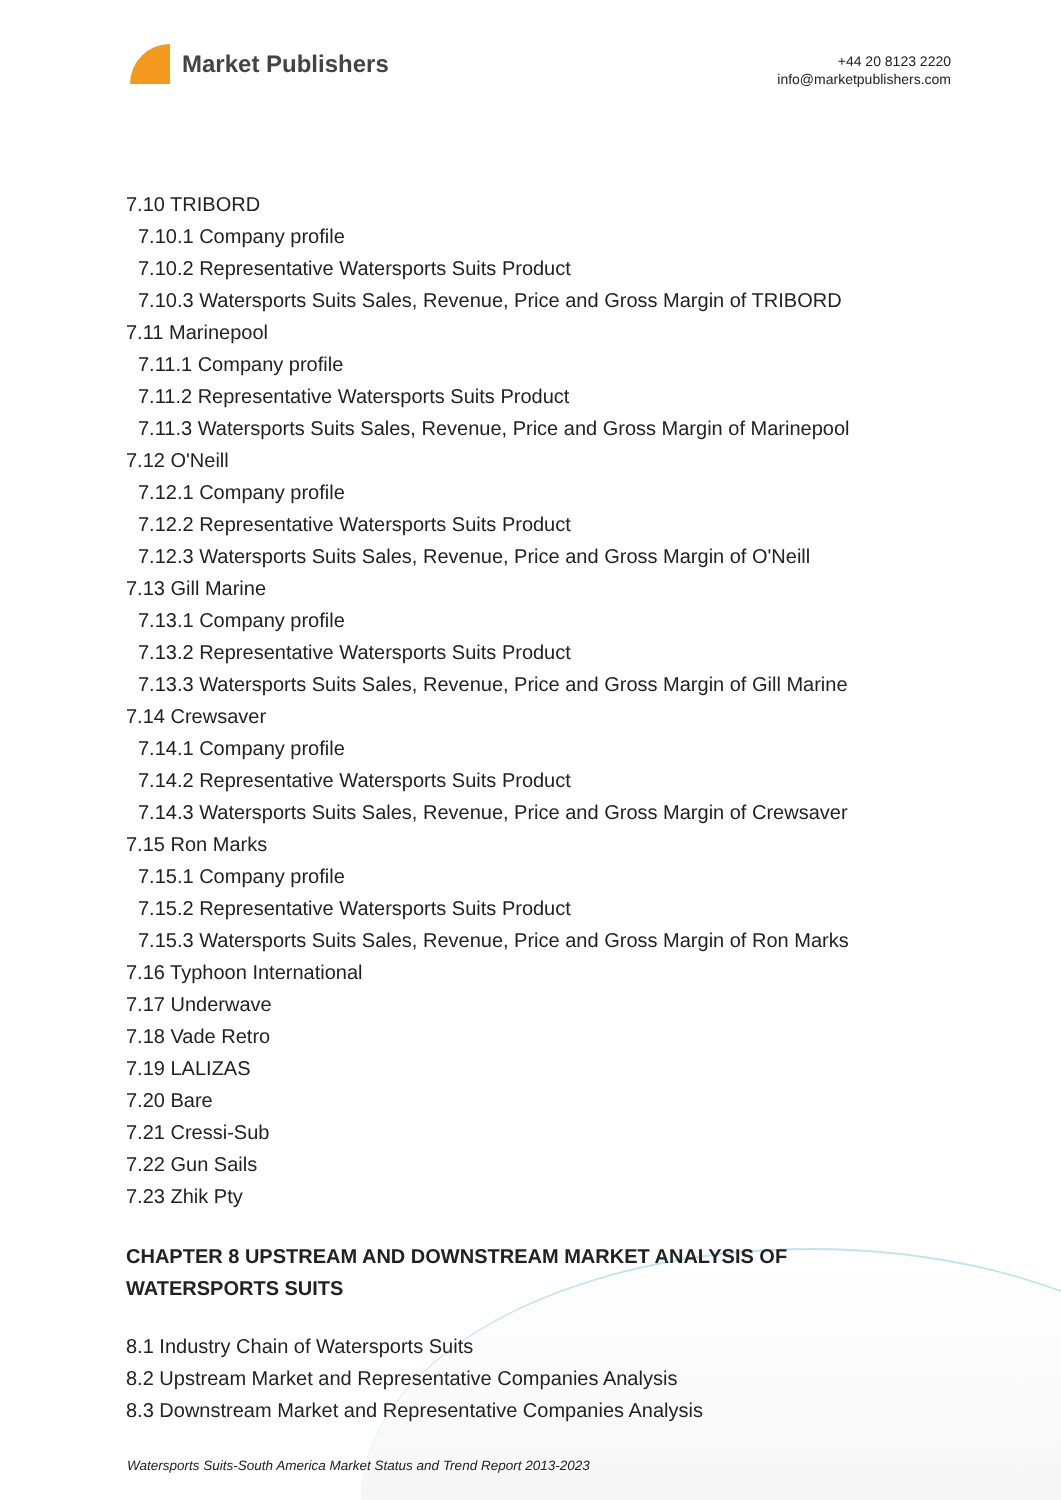Market Publishers
+44 20 8123 2220
info@marketpublishers.com
7.10 TRIBORD
7.10.1 Company profile
7.10.2 Representative Watersports Suits Product
7.10.3 Watersports Suits Sales, Revenue, Price and Gross Margin of TRIBORD
7.11 Marinepool
7.11.1 Company profile
7.11.2 Representative Watersports Suits Product
7.11.3 Watersports Suits Sales, Revenue, Price and Gross Margin of Marinepool
7.12 O'Neill
7.12.1 Company profile
7.12.2 Representative Watersports Suits Product
7.12.3 Watersports Suits Sales, Revenue, Price and Gross Margin of O'Neill
7.13 Gill Marine
7.13.1 Company profile
7.13.2 Representative Watersports Suits Product
7.13.3 Watersports Suits Sales, Revenue, Price and Gross Margin of Gill Marine
7.14 Crewsaver
7.14.1 Company profile
7.14.2 Representative Watersports Suits Product
7.14.3 Watersports Suits Sales, Revenue, Price and Gross Margin of Crewsaver
7.15 Ron Marks
7.15.1 Company profile
7.15.2 Representative Watersports Suits Product
7.15.3 Watersports Suits Sales, Revenue, Price and Gross Margin of Ron Marks
7.16 Typhoon International
7.17 Underwave
7.18 Vade Retro
7.19 LALIZAS
7.20 Bare
7.21 Cressi-Sub
7.22 Gun Sails
7.23 Zhik Pty
CHAPTER 8 UPSTREAM AND DOWNSTREAM MARKET ANALYSIS OF
WATERSPORTS SUITS
8.1 Industry Chain of Watersports Suits
8.2 Upstream Market and Representative Companies Analysis
8.3 Downstream Market and Representative Companies Analysis
Watersports Suits-South America Market Status and Trend Report 2013-2023